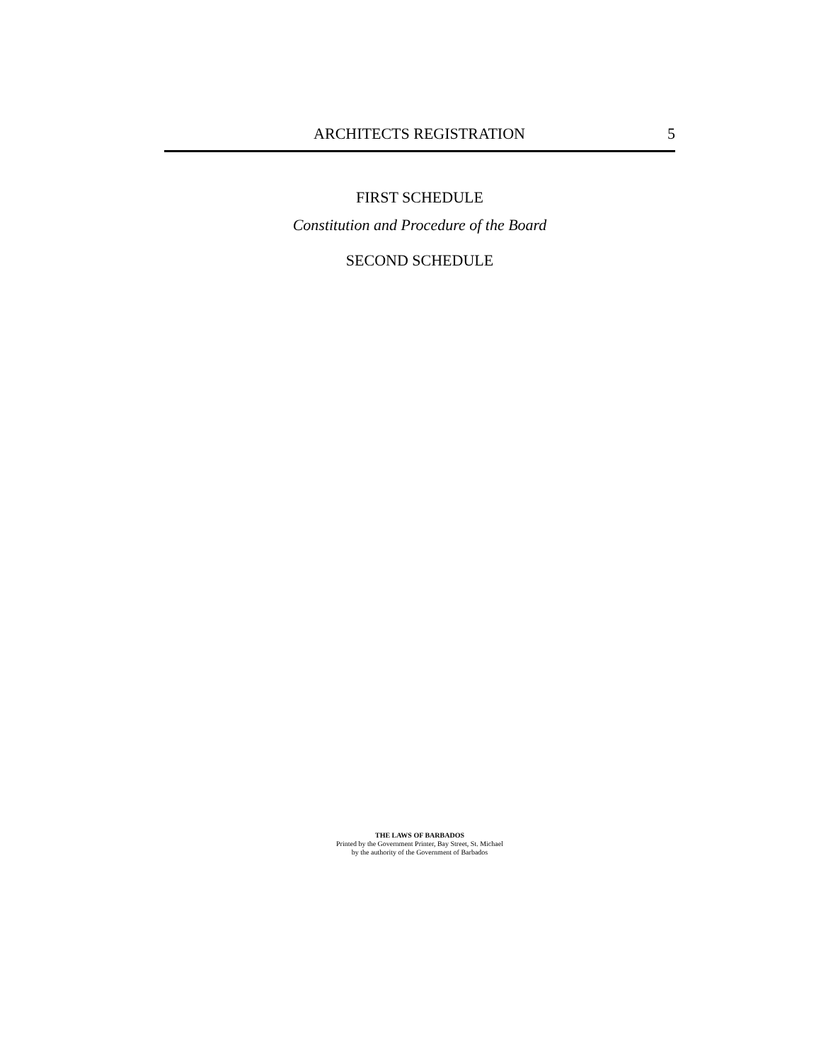ARCHITECTS REGISTRATION 5
FIRST SCHEDULE
Constitution and Procedure of the Board
SECOND SCHEDULE
THE LAWS OF BARBADOS
Printed by the Government Printer, Bay Street, St. Michael
by the authority of the Government of Barbados